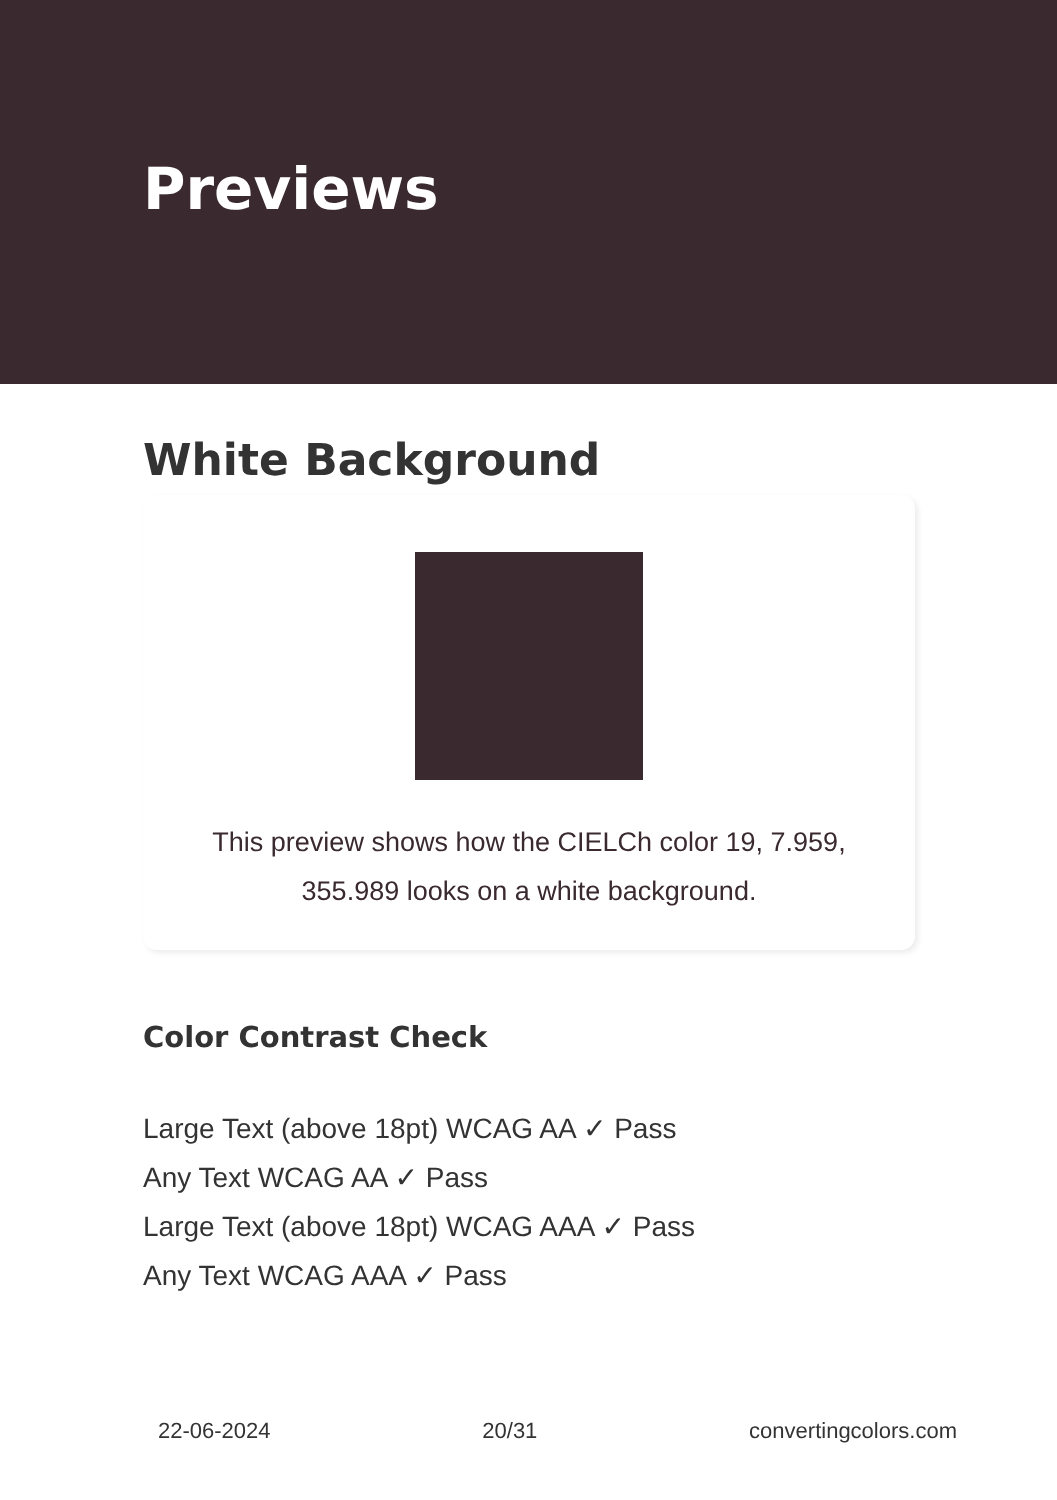Previews
White Background
This preview shows how the CIELCh color 19, 7.959,
355.989 looks on a white background.
Color Contrast Check
Large Text (above 18pt) WCAG AA ✓ Pass
Any Text WCAG AA ✓ Pass
Large Text (above 18pt) WCAG AAA ✓ Pass
Any Text WCAG AAA ✓ Pass
22-06-2024 20/31 convertingcolors.com